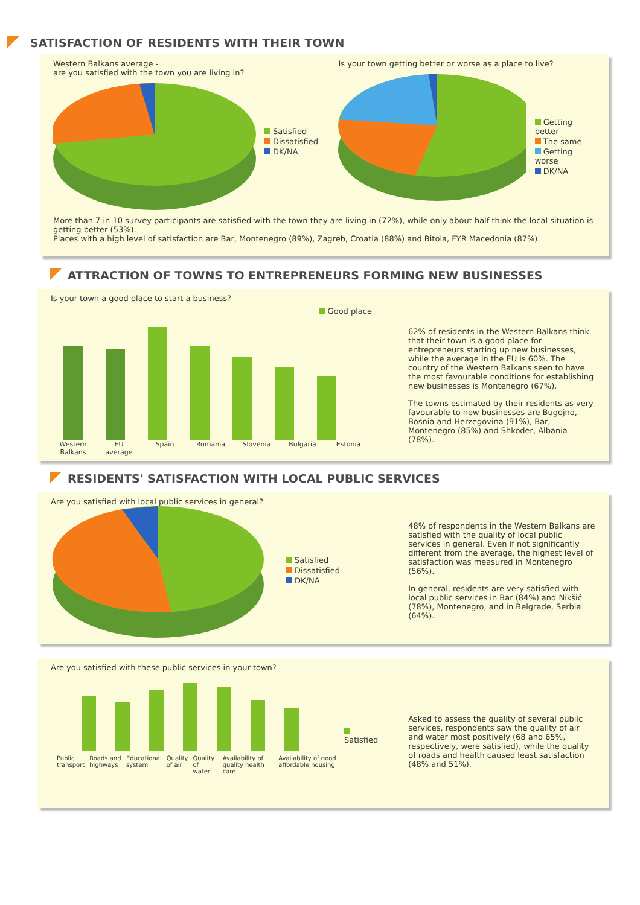SATISFACTION OF RESIDENTS WITH THEIR TOWN
Western Balkans average -
are you satisfied with the town you are living in?
Satisfied
Dissatisfied
DK/NA
Is your town getting better or worse as a place to live?
Getting better
The same
Getting worse
DK/NA
More than 7 in 10 survey participants are satisfied with the town they are living in (72%), while only about half think the local situation is getting better (53%).
Places with a high level of satisfaction are Bar, Montenegro (89%), Zagreb, Croatia (88%) and Bitola, FYR Macedonia (87%).
ATTRACTION OF TOWNS TO ENTREPRENEURS FORMING NEW BUSINESSES
Is your town a good place to start a business?
Good place
Western Balkans EU average Spain Romania Slovenia Bulgaria Estonia
62% of residents in the Western Balkans think that their town is a good place for entrepreneurs starting up new businesses, while the average in the EU is 60%. The country of the Western Balkans seen to have the most favourable conditions for establishing new businesses is Montenegro (67%).
The towns estimated by their residents as very favourable to new businesses are Bugojno, Bosnia and Herzegovina (91%), Bar, Montenegro (85%) and Shkoder, Albania (78%).
RESIDENTS' SATISFACTION WITH LOCAL PUBLIC SERVICES
Are you satisfied with local public services in general?
Satisfied
Dissatisfied
DK/NA
48% of respondents in the Western Balkans are satisfied with the quality of local public services in general. Even if not significantly different from the average, the highest level of satisfaction was measured in Montenegro (56%).
In general, residents are very satisfied with local public services in Bar (84%) and Nikšić (78%), Montenegro, and in Belgrade, Serbia (64%).
Are you satisfied with these public services in your town?
Public transport Roads and highways Educational system Quality of air Quality of water Availability of quality health care Availability of good affordable housing
Satisfied
Asked to assess the quality of several public services, respondents saw the quality of air and water most positively (68 and 65%, respectively, were satisfied), while the quality of roads and health caused least satisfaction (48% and 51%).